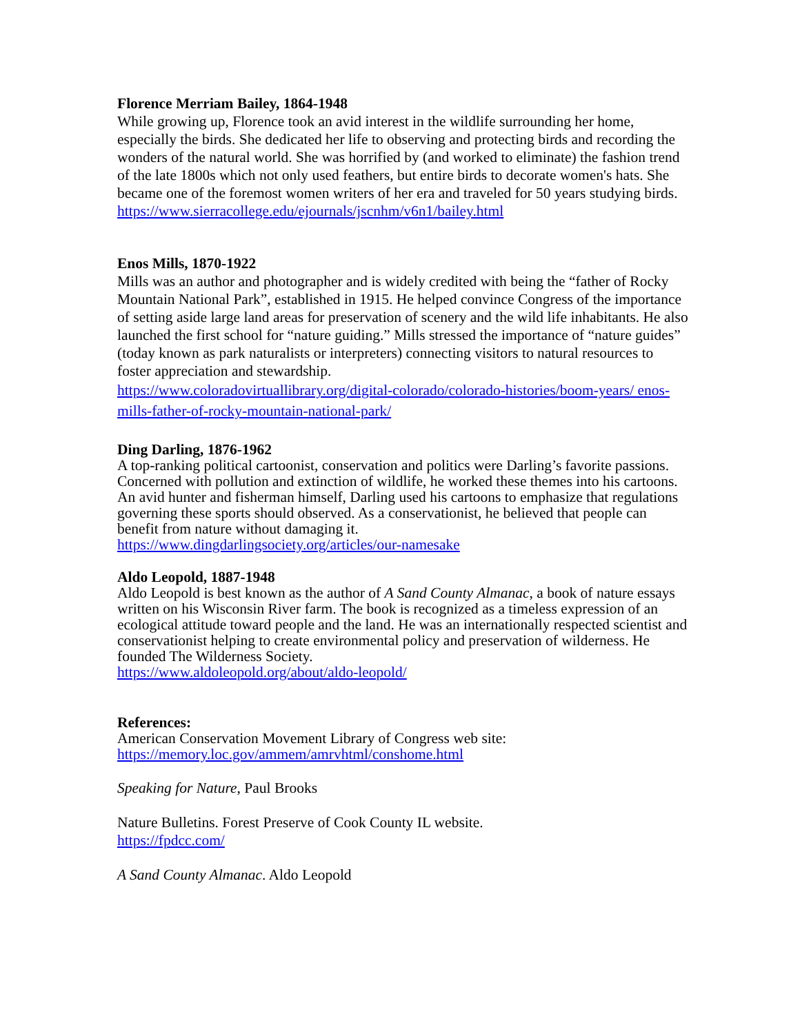Florence Merriam Bailey, 1864-1948
While growing up, Florence took an avid interest in the wildlife surrounding her home, especially the birds. She dedicated her life to observing and protecting birds and recording the wonders of the natural world. She was horrified by (and worked to eliminate) the fashion trend of the late 1800s which not only used feathers, but entire birds to decorate women's hats. She became one of the foremost women writers of her era and traveled for 50 years studying birds.
https://www.sierracollege.edu/ejournals/jscnhm/v6n1/bailey.html
Enos Mills, 1870-1922
Mills was an author and photographer and is widely credited with being the “father of Rocky Mountain National Park”, established in 1915. He helped convince Congress of the importance of setting aside large land areas for preservation of scenery and the wild life inhabitants. He also launched the first school for “nature guiding.” Mills stressed the importance of “nature guides” (today known as park naturalists or interpreters) connecting visitors to natural resources to foster appreciation and stewardship.
https://www.coloradovirtuallibrary.org/digital-colorado/colorado-histories/boom-years/ enos-mills-father-of-rocky-mountain-national-park/
Ding Darling, 1876-1962
A top-ranking political cartoonist, conservation and politics were Darling’s favorite passions. Concerned with pollution and extinction of wildlife, he worked these themes into his cartoons. An avid hunter and fisherman himself, Darling used his cartoons to emphasize that regulations governing these sports should observed. As a conservationist, he believed that people can benefit from nature without damaging it.
https://www.dingdarlingsociety.org/articles/our-namesake
Aldo Leopold, 1887-1948
Aldo Leopold is best known as the author of A Sand County Almanac, a book of nature essays written on his Wisconsin River farm. The book is recognized as a timeless expression of an ecological attitude toward people and the land. He was an internationally respected scientist and conservationist helping to create environmental policy and preservation of wilderness. He founded The Wilderness Society.
https://www.aldoleopold.org/about/aldo-leopold/
References:
American Conservation Movement Library of Congress web site:
https://memory.loc.gov/ammem/amrvhtml/conshome.html
Speaking for Nature, Paul Brooks
Nature Bulletins. Forest Preserve of Cook County IL website.
https://fpdcc.com/
A Sand County Almanac. Aldo Leopold